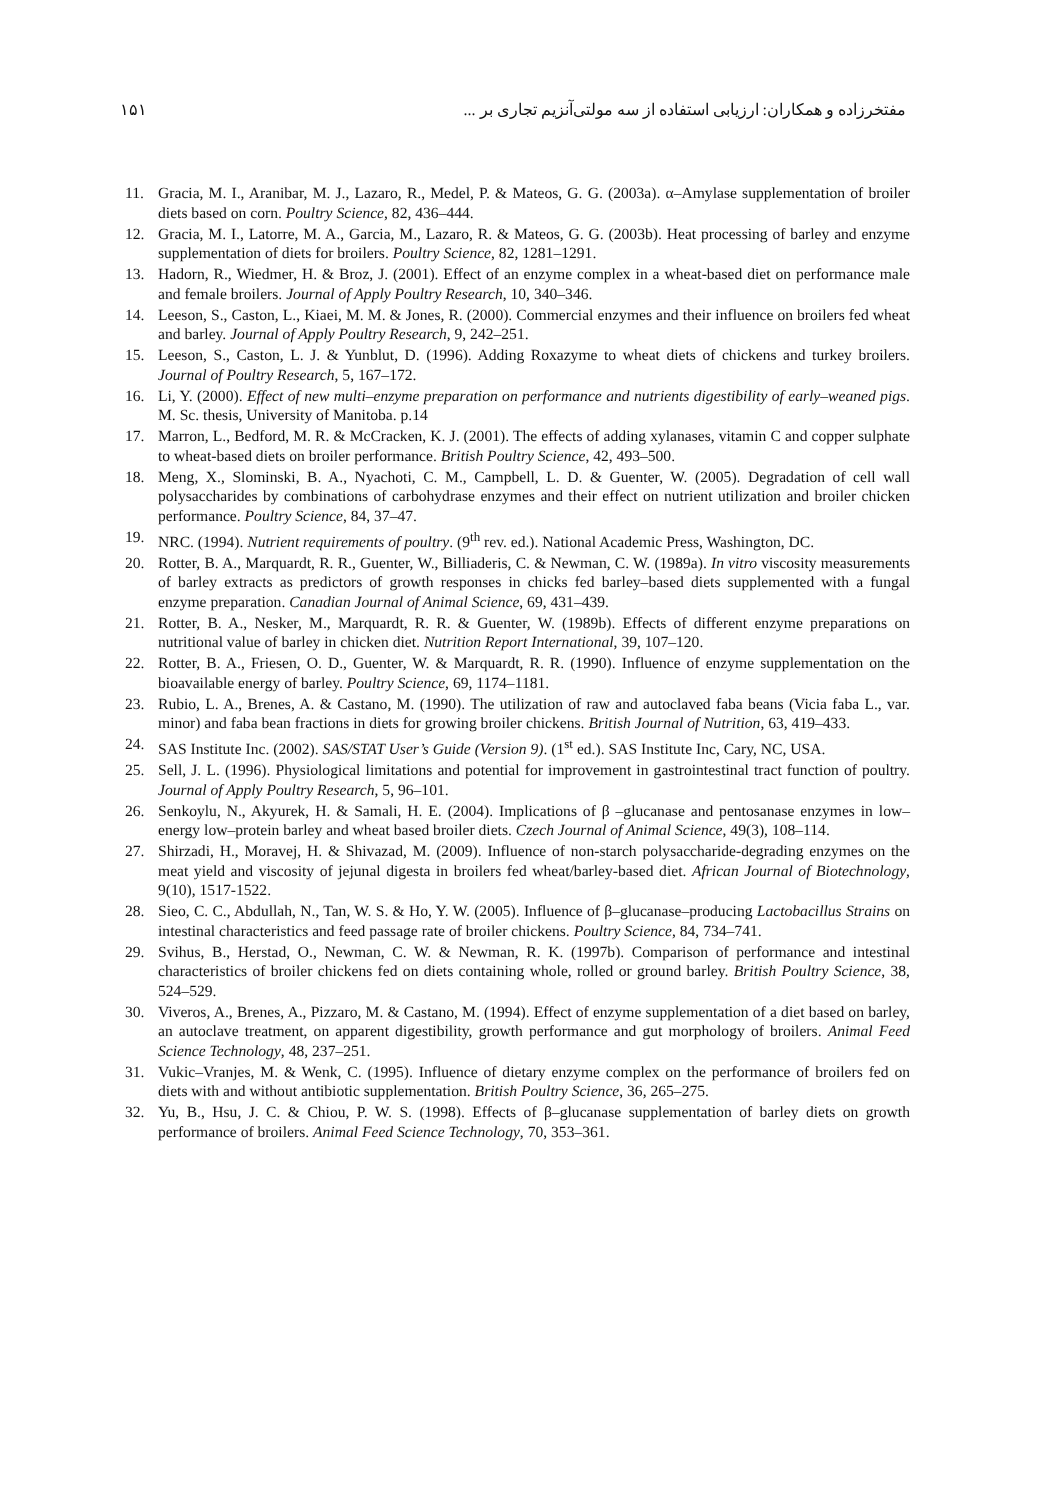مفتخرزاده و همکاران: ارزیابی استفاده از سه مولتی‌آنزیم تجاری بر ... ۱۵۱
11. Gracia, M. I., Aranibar, M. J., Lazaro, R., Medel, P. & Mateos, G. G. (2003a). α–Amylase supplementation of broiler diets based on corn. Poultry Science, 82, 436–444.
12. Gracia, M. I., Latorre, M. A., Garcia, M., Lazaro, R. & Mateos, G. G. (2003b). Heat processing of barley and enzyme supplementation of diets for broilers. Poultry Science, 82, 1281–1291.
13. Hadorn, R., Wiedmer, H. & Broz, J. (2001). Effect of an enzyme complex in a wheat-based diet on performance male and female broilers. Journal of Apply Poultry Research, 10, 340–346.
14. Leeson, S., Caston, L., Kiaei, M. M. & Jones, R. (2000). Commercial enzymes and their influence on broilers fed wheat and barley. Journal of Apply Poultry Research, 9, 242–251.
15. Leeson, S., Caston, L. J. & Yunblut, D. (1996). Adding Roxazyme to wheat diets of chickens and turkey broilers. Journal of Poultry Research, 5, 167–172.
16. Li, Y. (2000). Effect of new multi–enzyme preparation on performance and nutrients digestibility of early–weaned pigs. M. Sc. thesis, University of Manitoba. p.14
17. Marron, L., Bedford, M. R. & McCracken, K. J. (2001). The effects of adding xylanases, vitamin C and copper sulphate to wheat-based diets on broiler performance. British Poultry Science, 42, 493–500.
18. Meng, X., Slominski, B. A., Nyachoti, C. M., Campbell, L. D. & Guenter, W. (2005). Degradation of cell wall polysaccharides by combinations of carbohydrase enzymes and their effect on nutrient utilization and broiler chicken performance. Poultry Science, 84, 37–47.
19. NRC. (1994). Nutrient requirements of poultry. (9<sup>th</sup> rev. ed.). National Academic Press, Washington, DC.
20. Rotter, B. A., Marquardt, R. R., Guenter, W., Billiaderis, C. & Newman, C. W. (1989a). In vitro viscosity measurements of barley extracts as predictors of growth responses in chicks fed barley–based diets supplemented with a fungal enzyme preparation. Canadian Journal of Animal Science, 69, 431–439.
21. Rotter, B. A., Nesker, M., Marquardt, R. R. & Guenter, W. (1989b). Effects of different enzyme preparations on nutritional value of barley in chicken diet. Nutrition Report International, 39, 107–120.
22. Rotter, B. A., Friesen, O. D., Guenter, W. & Marquardt, R. R. (1990). Influence of enzyme supplementation on the bioavailable energy of barley. Poultry Science, 69, 1174–1181.
23. Rubio, L. A., Brenes, A. & Castano, M. (1990). The utilization of raw and autoclaved faba beans (Vicia faba L., var. minor) and faba bean fractions in diets for growing broiler chickens. British Journal of Nutrition, 63, 419–433.
24. SAS Institute Inc. (2002). SAS/STAT User’s Guide (Version 9). (1<sup>st</sup> ed.). SAS Institute Inc, Cary, NC, USA.
25. Sell, J. L. (1996). Physiological limitations and potential for improvement in gastrointestinal tract function of poultry. Journal of Apply Poultry Research, 5, 96–101.
26. Senkoylu, N., Akyurek, H. & Samali, H. E. (2004). Implications of β –glucanase and pentosanase enzymes in low–energy low–protein barley and wheat based broiler diets. Czech Journal of Animal Science, 49(3), 108–114.
27. Shirzadi, H., Moravej, H. & Shivazad, M. (2009). Influence of non-starch polysaccharide-degrading enzymes on the meat yield and viscosity of jejunal digesta in broilers fed wheat/barley-based diet. African Journal of Biotechnology, 9(10), 1517-1522.
28. Sieo, C. C., Abdullah, N., Tan, W. S. & Ho, Y. W. (2005). Influence of β–glucanase–producing Lactobacillus Strains on intestinal characteristics and feed passage rate of broiler chickens. Poultry Science, 84, 734–741.
29. Svihus, B., Herstad, O., Newman, C. W. & Newman, R. K. (1997b). Comparison of performance and intestinal characteristics of broiler chickens fed on diets containing whole, rolled or ground barley. British Poultry Science, 38, 524–529.
30. Viveros, A., Brenes, A., Pizzaro, M. & Castano, M. (1994). Effect of enzyme supplementation of a diet based on barley, an autoclave treatment, on apparent digestibility, growth performance and gut morphology of broilers. Animal Feed Science Technology, 48, 237–251.
31. Vukic–Vranjes, M. & Wenk, C. (1995). Influence of dietary enzyme complex on the performance of broilers fed on diets with and without antibiotic supplementation. British Poultry Science, 36, 265–275.
32. Yu, B., Hsu, J. C. & Chiou, P. W. S. (1998). Effects of β–glucanase supplementation of barley diets on growth performance of broilers. Animal Feed Science Technology, 70, 353–361.